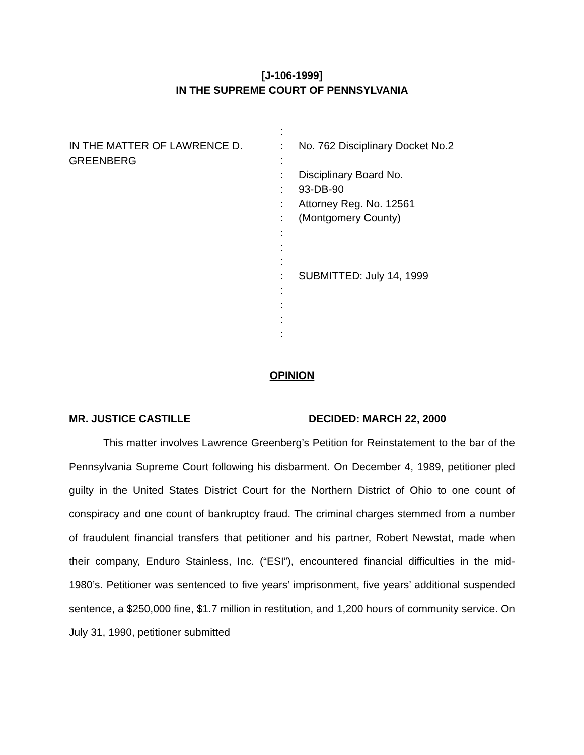[J-106-1999]
IN THE SUPREME COURT OF PENNSYLVANIA
IN THE MATTER OF LAWRENCE D.
GREENBERG
:
:
:
:
:
:
:
:
:
:
:
:
:
:
:
No. 762 Disciplinary Docket No.2
Disciplinary Board No.
93-DB-90
Attorney Reg. No. 12561
(Montgomery County)
SUBMITTED: July 14, 1999
OPINION
MR. JUSTICE CASTILLE DECIDED: MARCH 22, 2000
This matter involves Lawrence Greenberg’s Petition for Reinstatement to the bar of the Pennsylvania Supreme Court following his disbarment. On December 4, 1989, petitioner pled guilty in the United States District Court for the Northern District of Ohio to one count of conspiracy and one count of bankruptcy fraud. The criminal charges stemmed from a number of fraudulent financial transfers that petitioner and his partner, Robert Newstat, made when their company, Enduro Stainless, Inc. (“ESI”), encountered financial difficulties in the mid-1980’s. Petitioner was sentenced to five years’ imprisonment, five years’ additional suspended sentence, a $250,000 fine, $1.7 million in restitution, and 1,200 hours of community service. On July 31, 1990, petitioner submitted